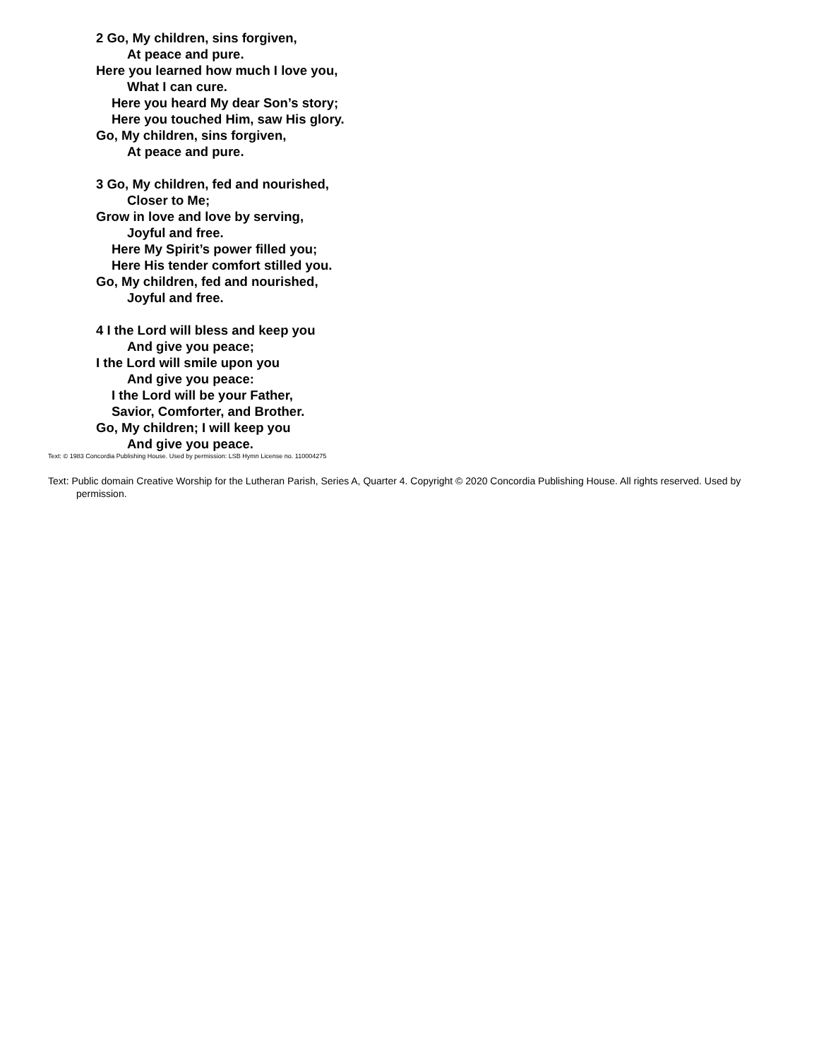2 Go, My children, sins forgiven,
At peace and pure.
Here you learned how much I love you,
What I can cure.
Here you heard My dear Son’s story;
Here you touched Him, saw His glory.
Go, My children, sins forgiven,
At peace and pure.
3 Go, My children, fed and nourished,
Closer to Me;
Grow in love and love by serving,
Joyful and free.
Here My Spirit’s power filled you;
Here His tender comfort stilled you.
Go, My children, fed and nourished,
Joyful and free.
4 I the Lord will bless and keep you
And give you peace;
I the Lord will smile upon you
And give you peace:
I the Lord will be your Father,
Savior, Comforter, and Brother.
Go, My children; I will keep you
And give you peace.
Text: © 1983 Concordia Publishing House. Used by permission: LSB Hymn License no. 110004275
Text: Public domain Creative Worship for the Lutheran Parish, Series A, Quarter 4. Copyright © 2020 Concordia Publishing House. All rights reserved. Used by permission.